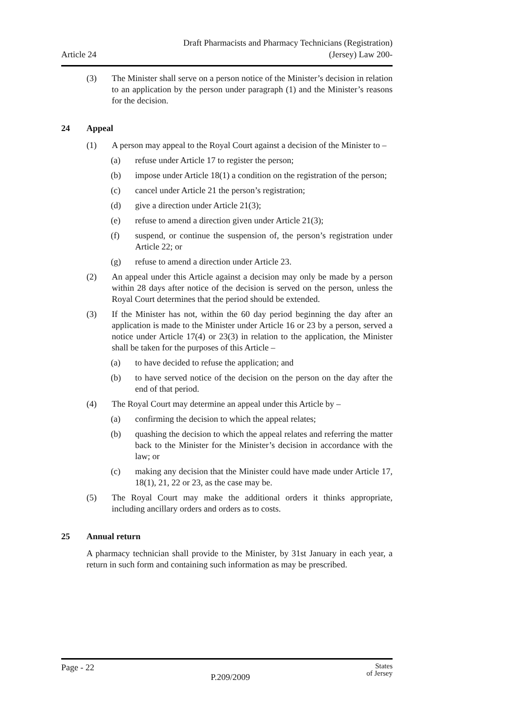Article 24
Draft Pharmacists and Pharmacy Technicians (Registration)
(Jersey) Law 200-
(3) The Minister shall serve on a person notice of the Minister’s decision in relation to an application by the person under paragraph (1) and the Minister’s reasons for the decision.
24 Appeal
(1) A person may appeal to the Royal Court against a decision of the Minister to –
(a) refuse under Article 17 to register the person;
(b) impose under Article 18(1) a condition on the registration of the person;
(c) cancel under Article 21 the person’s registration;
(d) give a direction under Article 21(3);
(e) refuse to amend a direction given under Article 21(3);
(f) suspend, or continue the suspension of, the person’s registration under Article 22; or
(g) refuse to amend a direction under Article 23.
(2) An appeal under this Article against a decision may only be made by a person within 28 days after notice of the decision is served on the person, unless the Royal Court determines that the period should be extended.
(3) If the Minister has not, within the 60 day period beginning the day after an application is made to the Minister under Article 16 or 23 by a person, served a notice under Article 17(4) or 23(3) in relation to the application, the Minister shall be taken for the purposes of this Article –
(a) to have decided to refuse the application; and
(b) to have served notice of the decision on the person on the day after the end of that period.
(4) The Royal Court may determine an appeal under this Article by –
(a) confirming the decision to which the appeal relates;
(b) quashing the decision to which the appeal relates and referring the matter back to the Minister for the Minister’s decision in accordance with the law; or
(c) making any decision that the Minister could have made under Article 17, 18(1), 21, 22 or 23, as the case may be.
(5) The Royal Court may make the additional orders it thinks appropriate, including ancillary orders and orders as to costs.
25 Annual return
A pharmacy technician shall provide to the Minister, by 31st January in each year, a return in such form and containing such information as may be prescribed.
Page - 22
P.209/2009
States
of Jersey